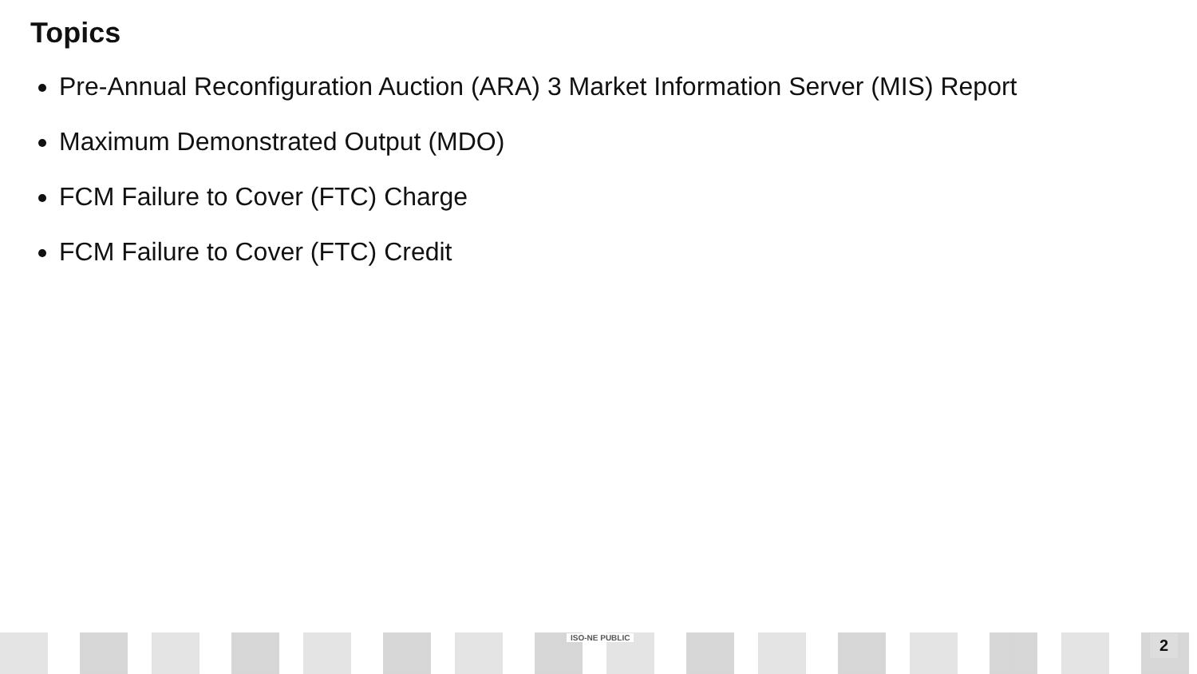Topics
Pre-Annual Reconfiguration Auction (ARA) 3 Market Information Server (MIS) Report
Maximum Demonstrated Output (MDO)
FCM Failure to Cover (FTC) Charge
FCM Failure to Cover (FTC) Credit
ISO-NE PUBLIC
2